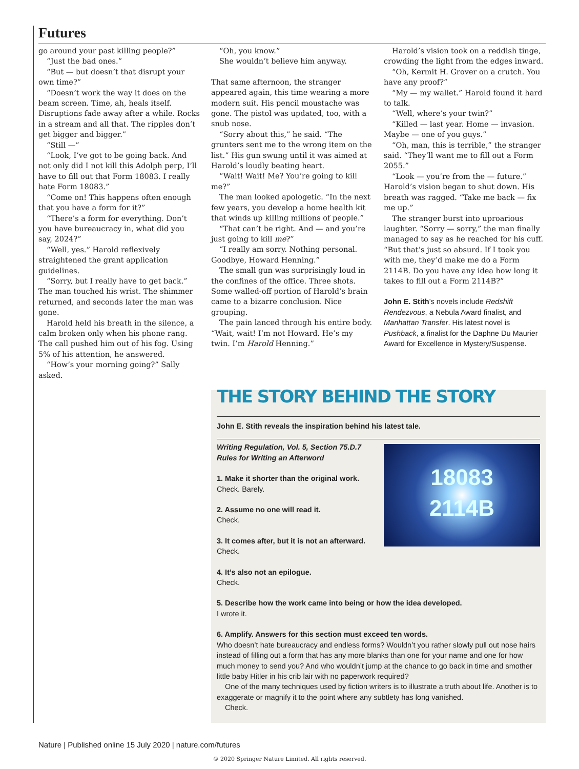Futures
go around your past killing people?”
“Just the bad ones.”
“But — but doesn’t that disrupt your own time?”
“Doesn’t work the way it does on the beam screen. Time, ah, heals itself. Disruptions fade away after a while. Rocks in a stream and all that. The ripples don’t get bigger and bigger.”
“Still —”
“Look, I’ve got to be going back. And not only did I not kill this Adolph perp, I’ll have to fill out that Form 18083. I really hate Form 18083.”
“Come on! This happens often enough that you have a form for it?”
“There’s a form for everything. Don’t you have bureaucracy in, what did you say, 2024?”
“Well, yes.” Harold reflexively straightened the grant application guidelines.
“Sorry, but I really have to get back.” The man touched his wrist. The shimmer returned, and seconds later the man was gone.
Harold held his breath in the silence, a calm broken only when his phone rang. The call pushed him out of his fog. Using 5% of his attention, he answered.
“How’s your morning going?” Sally asked.
“Oh, you know.”
She wouldn’t believe him anyway.
That same afternoon, the stranger appeared again, this time wearing a more modern suit. His pencil moustache was gone. The pistol was updated, too, with a snub nose.
“Sorry about this,” he said. “The grunters sent me to the wrong item on the list.” His gun swung until it was aimed at Harold’s loudly beating heart.
“Wait! Wait! Me? You’re going to kill me?”
The man looked apologetic. “In the next few years, you develop a home health kit that winds up killing millions of people.”
“That can’t be right. And — and you’re just going to kill me?”
“I really am sorry. Nothing personal. Goodbye, Howard Henning.”
The small gun was surprisingly loud in the confines of the office. Three shots. Some walled-off portion of Harold’s brain came to a bizarre conclusion. Nice grouping.
The pain lanced through his entire body. “Wait, wait! I’m not Howard. He’s my twin. I’m Harold Henning.”
Harold’s vision took on a reddish tinge, crowding the light from the edges inward.
“Oh, Kermit H. Grover on a crutch. You have any proof?”
“My — my wallet.” Harold found it hard to talk.
“Well, where’s your twin?”
“Killed — last year. Home — invasion. Maybe — one of you guys.”
“Oh, man, this is terrible,” the stranger said. “They’ll want me to fill out a Form 2055.”
“Look — you’re from the — future.” Harold’s vision began to shut down. His breath was ragged. “Take me back — fix me up.”
The stranger burst into uproarious laughter. “Sorry — sorry,” the man finally managed to say as he reached for his cuff. “But that’s just so absurd. If I took you with me, they’d make me do a Form 2114B. Do you have any idea how long it takes to fill out a Form 2114B?”
John E. Stith’s novels include Redshift Rendezvous, a Nebula Award finalist, and Manhattan Transfer. His latest novel is Pushback, a finalist for the Daphne Du Maurier Award for Excellence in Mystery/Suspense.
THE STORY BEHIND THE STORY
John E. Stith reveals the inspiration behind his latest tale.
18083
2114B
Writing Regulation, Vol. 5, Section 75.D.7
Rules for Writing an Afterword
1. Make it shorter than the original work.
Check. Barely.
2. Assume no one will read it.
Check.
3. It comes after, but it is not an afterward.
Check.
4. It’s also not an epilogue.
Check.
5. Describe how the work came into being or how the idea developed.
I wrote it.
6. Amplify. Answers for this section must exceed ten words.
Who doesn’t hate bureaucracy and endless forms? Wouldn’t you rather slowly pull out nose hairs instead of filling out a form that has any more blanks than one for your name and one for how much money to send you? And who wouldn’t jump at the chance to go back in time and smother little baby Hitler in his crib lair with no paperwork required?
One of the many techniques used by fiction writers is to illustrate a truth about life. Another is to exaggerate or magnify it to the point where any subtlety has long vanished.
Check.
Nature | Published online 15 July 2020 | nature.com/futures
© 2020 Springer Nature Limited. All rights reserved.